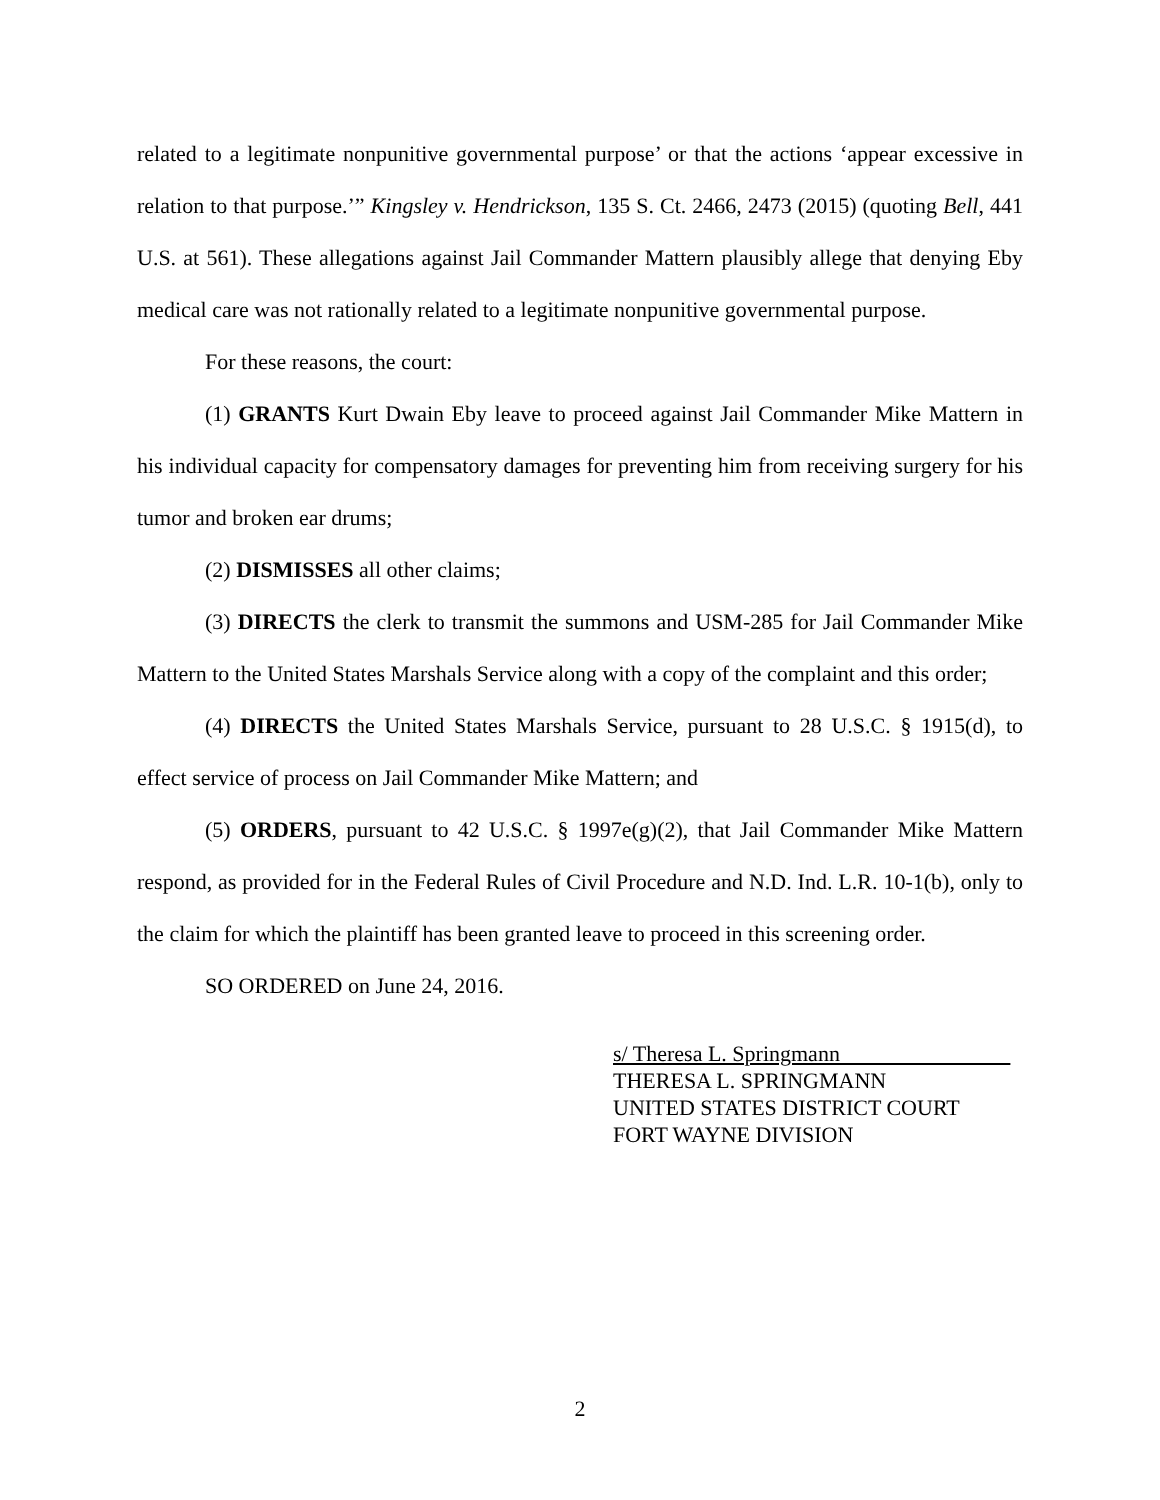related to a legitimate nonpunitive governmental purpose’ or that the actions ‘appear excessive in relation to that purpose.’” Kingsley v. Hendrickson, 135 S. Ct. 2466, 2473 (2015) (quoting Bell, 441 U.S. at 561). These allegations against Jail Commander Mattern plausibly allege that denying Eby medical care was not rationally related to a legitimate nonpunitive governmental purpose.
For these reasons, the court:
(1) GRANTS Kurt Dwain Eby leave to proceed against Jail Commander Mike Mattern in his individual capacity for compensatory damages for preventing him from receiving surgery for his tumor and broken ear drums;
(2) DISMISSES all other claims;
(3) DIRECTS the clerk to transmit the summons and USM-285 for Jail Commander Mike Mattern to the United States Marshals Service along with a copy of the complaint and this order;
(4) DIRECTS the United States Marshals Service, pursuant to 28 U.S.C. § 1915(d), to effect service of process on Jail Commander Mike Mattern; and
(5) ORDERS, pursuant to 42 U.S.C. § 1997e(g)(2), that Jail Commander Mike Mattern respond, as provided for in the Federal Rules of Civil Procedure and N.D. Ind. L.R. 10-1(b), only to the claim for which the plaintiff has been granted leave to proceed in this screening order.
SO ORDERED on June 24, 2016.
s/ Theresa L. Springmann
THERESA L. SPRINGMANN
UNITED STATES DISTRICT COURT
FORT WAYNE DIVISION
2